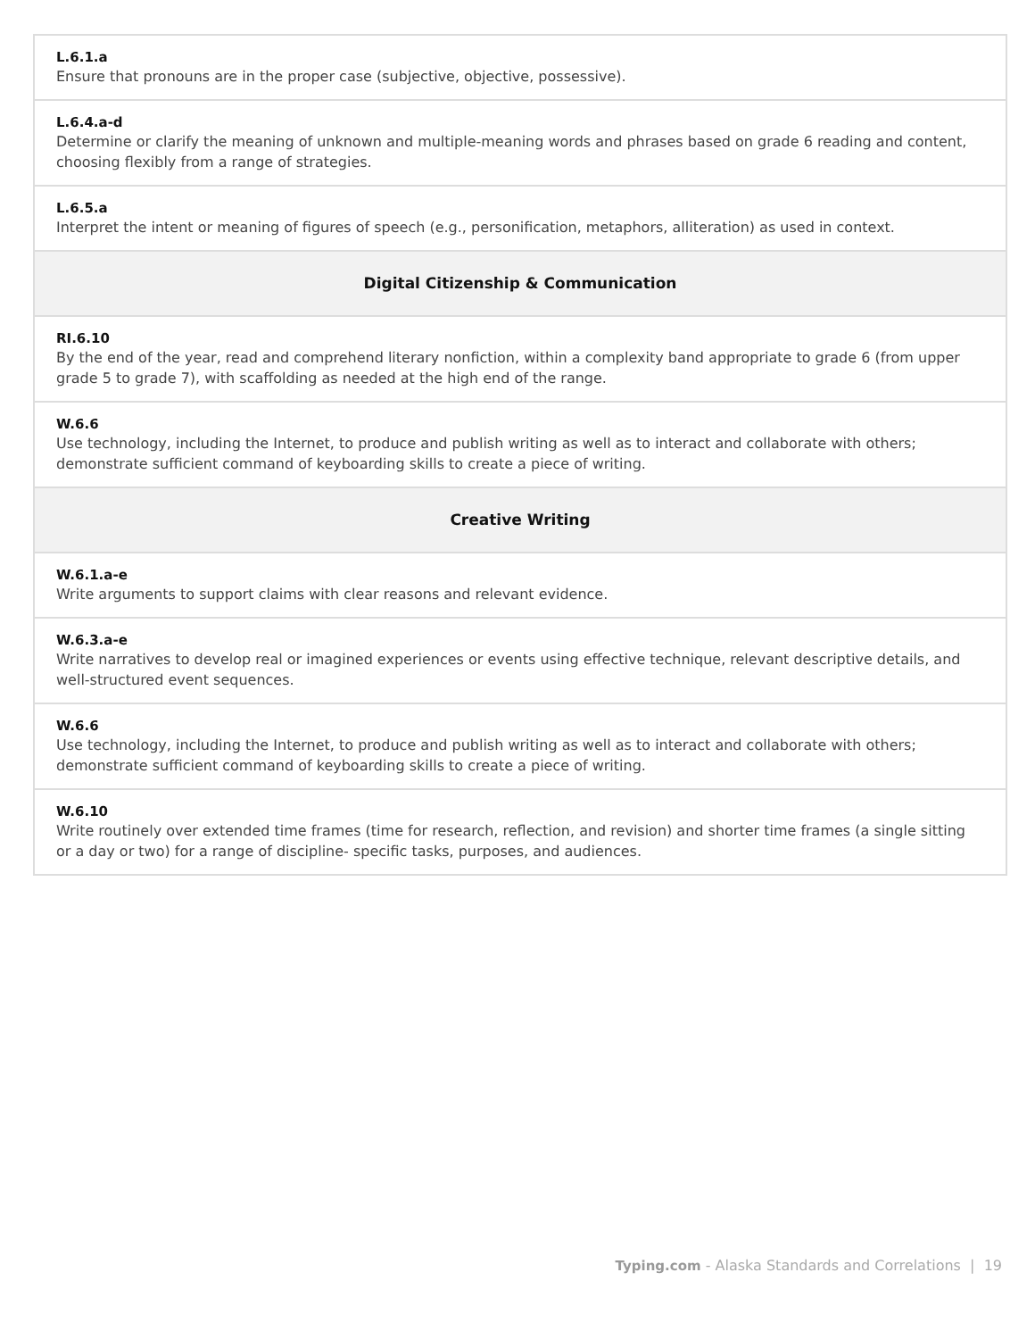| L.6.1.a Ensure that pronouns are in the proper case (subjective, objective, possessive). |
| L.6.4.a-d Determine or clarify the meaning of unknown and multiple-meaning words and phrases based on grade 6 reading and content, choosing flexibly from a range of strategies. |
| L.6.5.a Interpret the intent or meaning of figures of speech (e.g., personification, metaphors, alliteration) as used in context. |
| Digital Citizenship & Communication |
| RI.6.10 By the end of the year, read and comprehend literary nonfiction, within a complexity band appropriate to grade 6 (from upper grade 5 to grade 7), with scaffolding as needed at the high end of the range. |
| W.6.6 Use technology, including the Internet, to produce and publish writing as well as to interact and collaborate with others; demonstrate sufficient command of keyboarding skills to create a piece of writing. |
| Creative Writing |
| W.6.1.a-e Write arguments to support claims with clear reasons and relevant evidence. |
| W.6.3.a-e Write narratives to develop real or imagined experiences or events using effective technique, relevant descriptive details, and well-structured event sequences. |
| W.6.6 Use technology, including the Internet, to produce and publish writing as well as to interact and collaborate with others; demonstrate sufficient command of keyboarding skills to create a piece of writing. |
| W.6.10 Write routinely over extended time frames (time for research, reflection, and revision) and shorter time frames (a single sitting or a day or two) for a range of discipline- specific tasks, purposes, and audiences. |
Typing.com - Alaska Standards and Correlations | 19